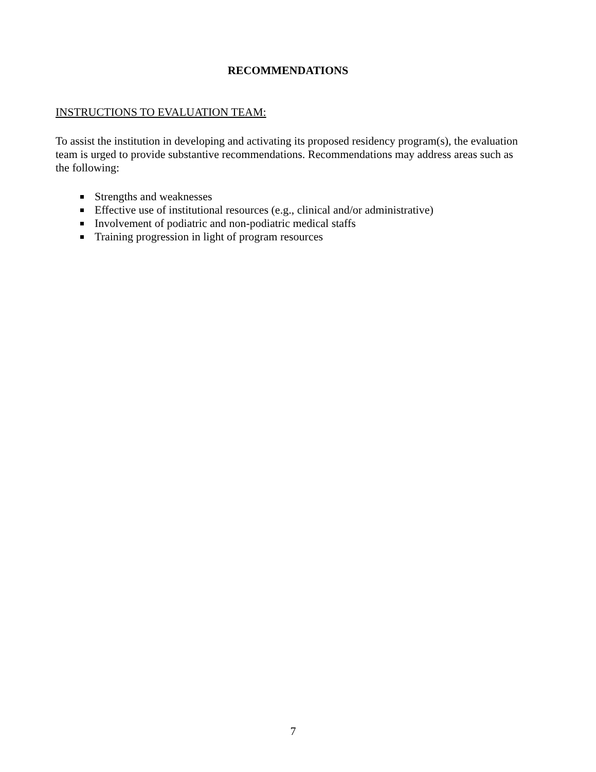RECOMMENDATIONS
INSTRUCTIONS TO EVALUATION TEAM:
To assist the institution in developing and activating its proposed residency program(s), the evaluation team is urged to provide substantive recommendations. Recommendations may address areas such as the following:
Strengths and weaknesses
Effective use of institutional resources (e.g., clinical and/or administrative)
Involvement of podiatric and non-podiatric medical staffs
Training progression in light of program resources
7